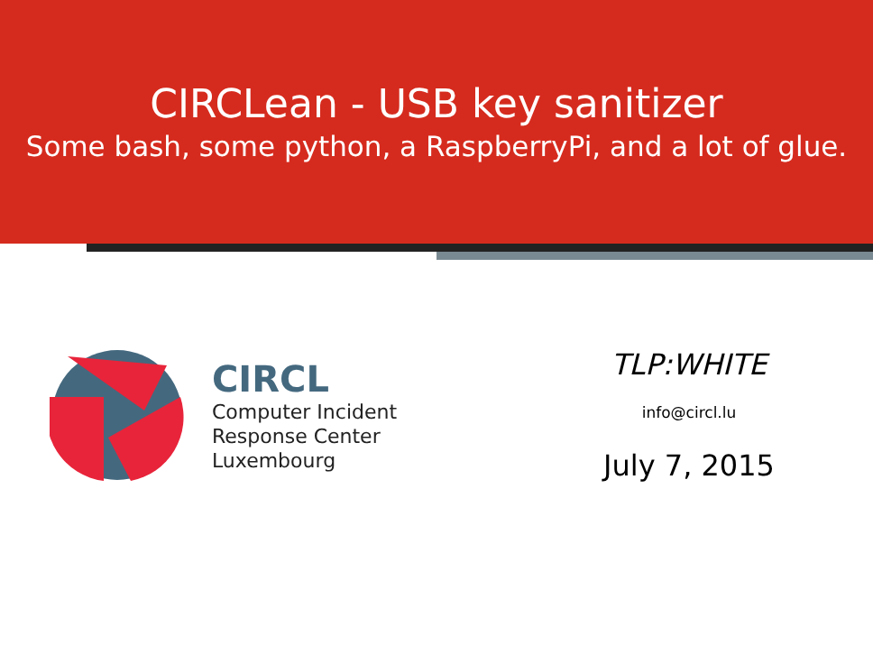CIRCLean - USB key sanitizer
Some bash, some python, a RaspberryPi, and a lot of glue.
CIRCL
Computer Incident
Response Center
Luxembourg
TLP:WHITE
info@circl.lu
July 7, 2015